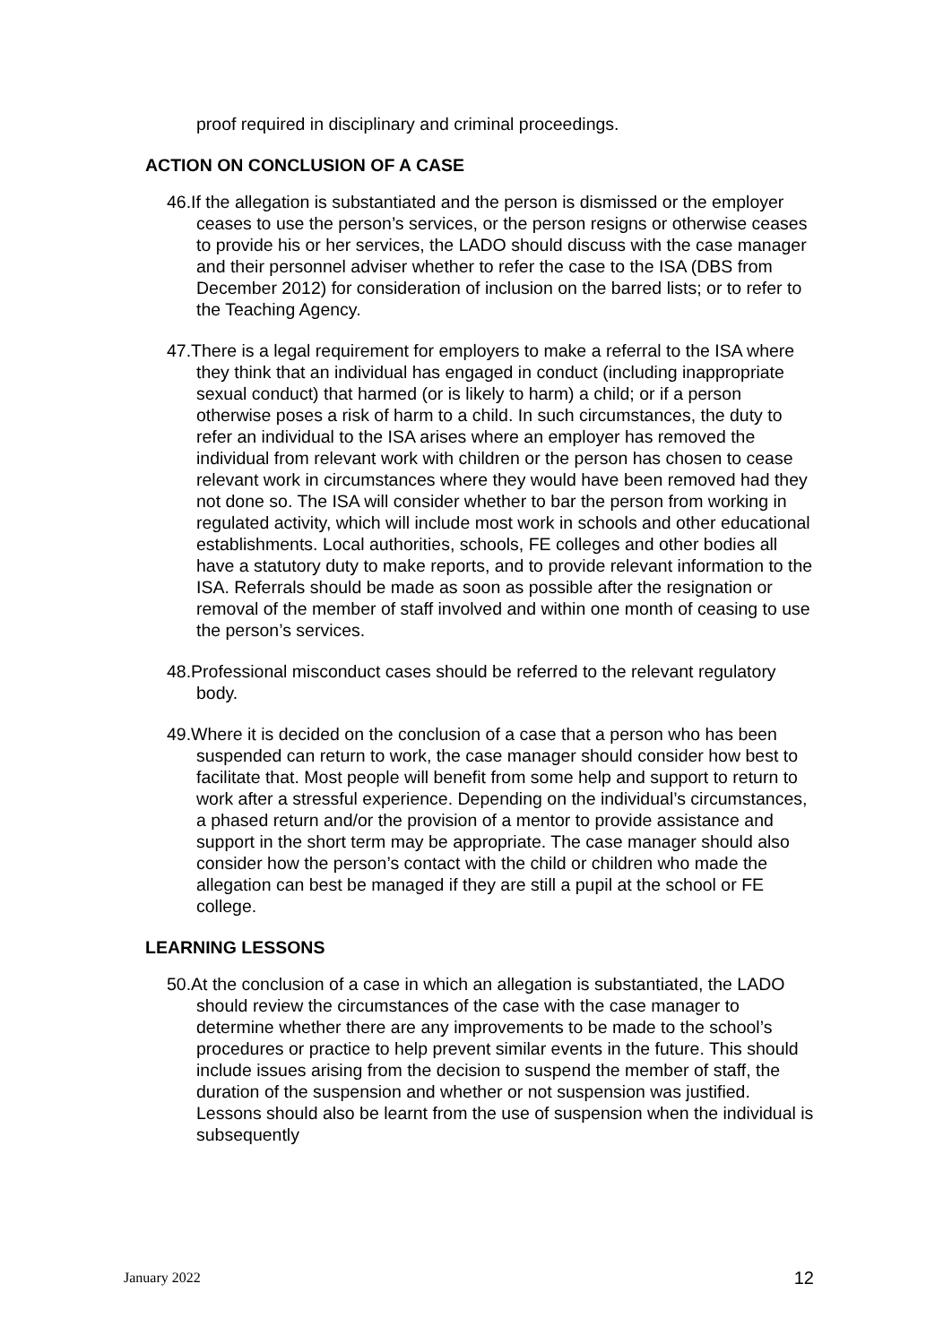proof required in disciplinary and criminal proceedings.
ACTION ON CONCLUSION OF A CASE
46.If the allegation is substantiated and the person is dismissed or the employer ceases to use the person’s services, or the person resigns or otherwise ceases to provide his or her services, the LADO should discuss with the case manager and their personnel adviser whether to refer the case to the ISA (DBS from December 2012) for consideration of inclusion on the barred lists; or to refer to the Teaching Agency.
47.There is a legal requirement for employers to make a referral to the ISA where they think that an individual has engaged in conduct (including inappropriate sexual conduct) that harmed (or is likely to harm) a child; or if a person otherwise poses a risk of harm to a child. In such circumstances, the duty to refer an individual to the ISA arises where an employer has removed the individual from relevant work with children or the person has chosen to cease relevant work in circumstances where they would have been removed had they not done so. The ISA will consider whether to bar the person from working in regulated activity, which will include most work in schools and other educational establishments. Local authorities, schools, FE colleges and other bodies all have a statutory duty to make reports, and to provide relevant information to the ISA. Referrals should be made as soon as possible after the resignation or removal of the member of staff involved and within one month of ceasing to use the person’s services.
48.Professional misconduct cases should be referred to the relevant regulatory body.
49.Where it is decided on the conclusion of a case that a person who has been suspended can return to work, the case manager should consider how best to facilitate that. Most people will benefit from some help and support to return to work after a stressful experience. Depending on the individual’s circumstances, a phased return and/or the provision of a mentor to provide assistance and support in the short term may be appropriate. The case manager should also consider how the person’s contact with the child or children who made the allegation can best be managed if they are still a pupil at the school or FE college.
LEARNING LESSONS
50.At the conclusion of a case in which an allegation is substantiated, the LADO should review the circumstances of the case with the case manager to determine whether there are any improvements to be made to the school’s procedures or practice to help prevent similar events in the future. This should include issues arising from the decision to suspend the member of staff, the duration of the suspension and whether or not suspension was justified. Lessons should also be learnt from the use of suspension when the individual is subsequently
January 2022 12